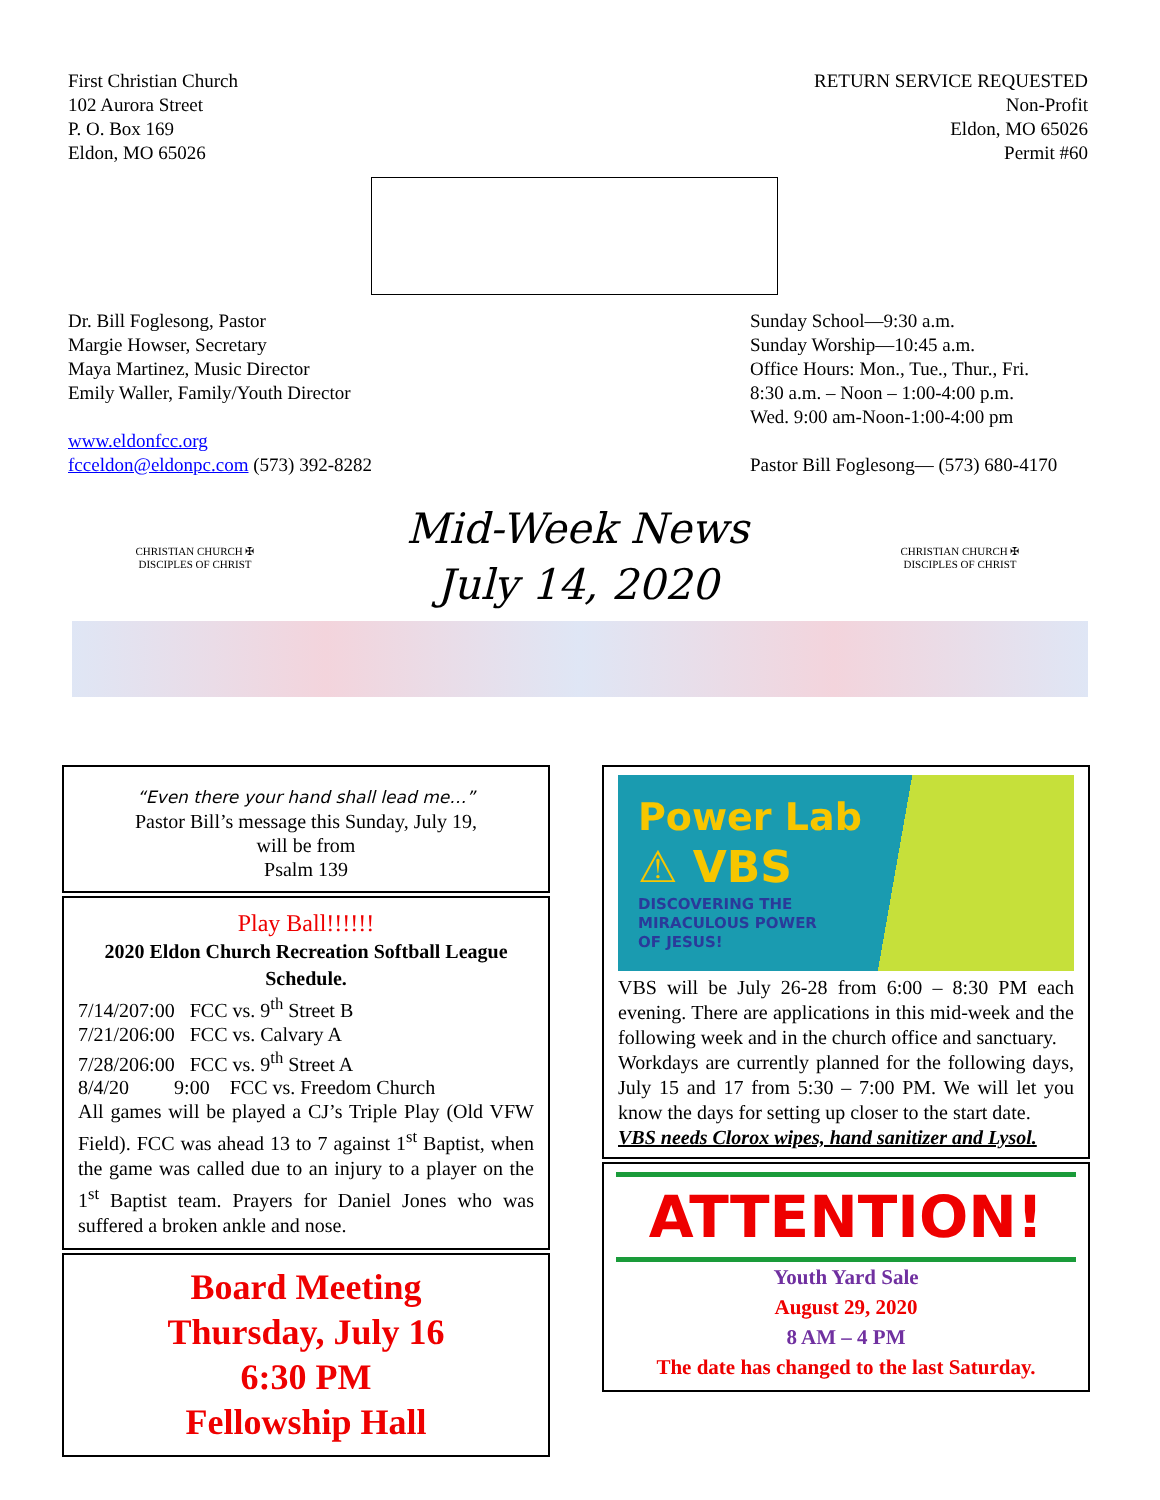First Christian Church
102 Aurora Street
P. O. Box 169
Eldon, MO 65026
RETURN SERVICE REQUESTED
Non-Profit
Eldon, MO 65026
Permit #60
Dr. Bill Foglesong, Pastor
Margie Howser, Secretary
Maya Martinez, Music Director
Emily Waller, Family/Youth Director
www.eldonfcc.org
fcceldon@eldonpc.com (573) 392-8282
Sunday School—9:30 a.m.
Sunday Worship—10:45 a.m.
Office Hours: Mon., Tue., Thur., Fri.
8:30 a.m. – Noon – 1:00-4:00 p.m.
Wed. 9:00 am-Noon-1:00-4:00 pm
Pastor Bill Foglesong— (573) 680-4170
CHRISTIAN CHURCH ✠ DISCIPLES OF CHRIST
Mid-Week News
July 14, 2020
CHRISTIAN CHURCH ✠ DISCIPLES OF CHRIST
“Even there your hand shall lead me…”
Pastor Bill’s message this Sunday, July 19,
will be from
Psalm 139
Play Ball!!!!!!
2020 Eldon Church Recreation Softball League Schedule.
7/14/207:00 FCC vs. 9<sup>th</sup> Street B
7/21/206:00 FCC vs. Calvary A
7/28/206:00 FCC vs. 9<sup>th</sup> Street A
8/4/20 9:00 FCC vs. Freedom Church
All games will be played a CJ’s Triple Play (Old VFW Field). FCC was ahead 13 to 7 against 1<sup>st</sup> Baptist, when the game was called due to an injury to a player on the 1<sup>st</sup> Baptist team. Prayers for Daniel Jones who was suffered a broken ankle and nose.
Board Meeting
Thursday, July 16
6:30 PM
Fellowship Hall
Power Lab
⚠ VBS
DISCOVERING THE
MIRACULOUS POWER
OF JESUS!
VBS will be July 26-28 from 6:00 – 8:30 PM each evening. There are applications in this mid-week and the following week and in the church office and sanctuary.
Workdays are currently planned for the following days, July 15 and 17 from 5:30 – 7:00 PM. We will let you know the days for setting up closer to the start date.
VBS needs Clorox wipes, hand sanitizer and Lysol.
ATTENTION!
Youth Yard Sale
August 29, 2020
8 AM – 4 PM
The date has changed to the last Saturday.